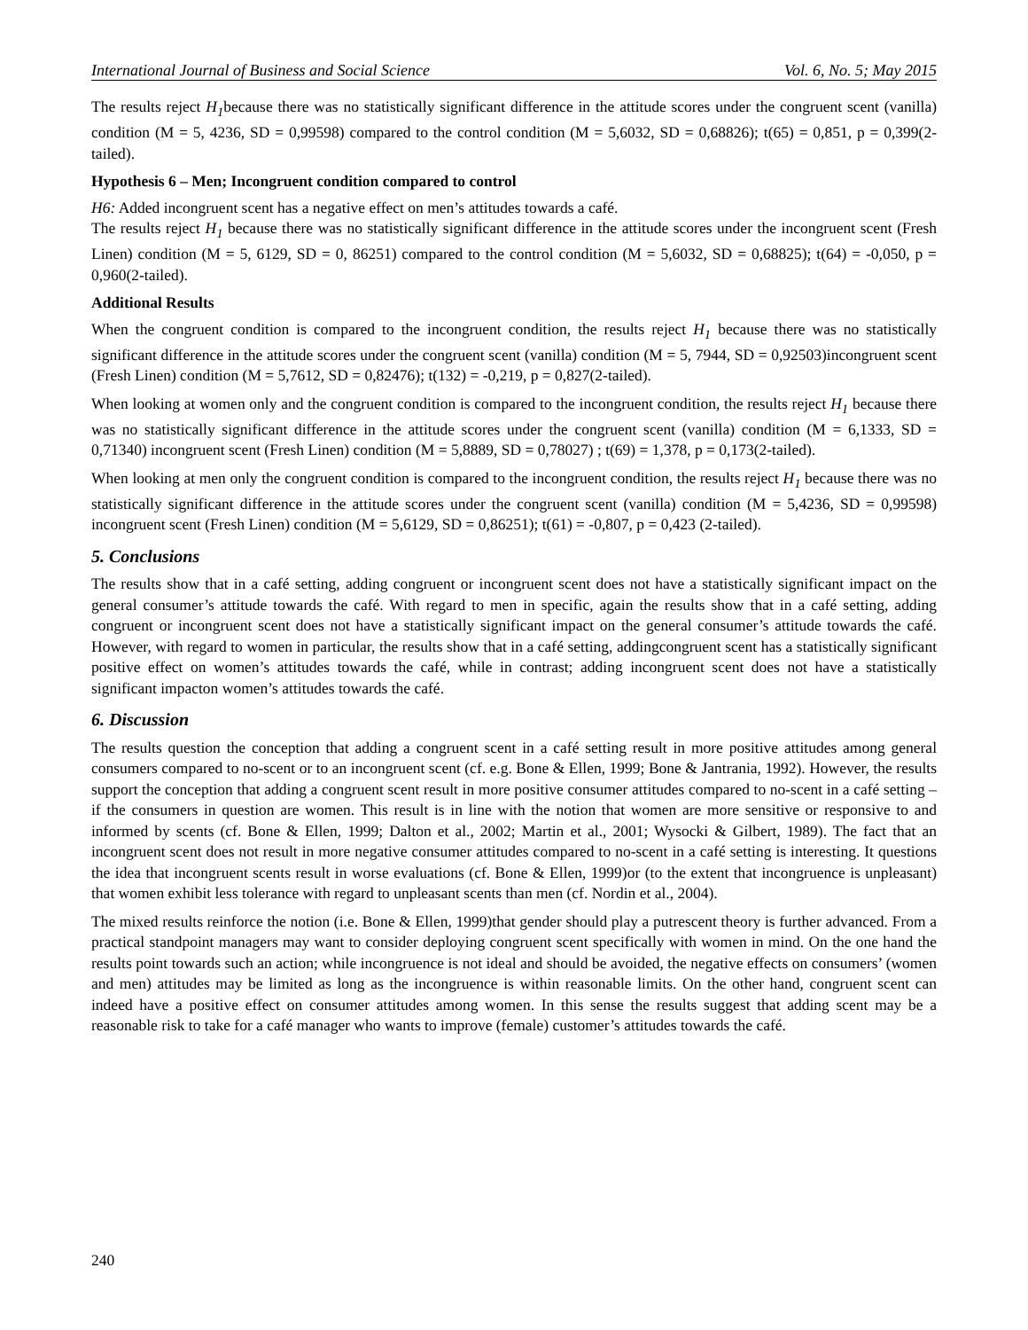International Journal of Business and Social Science Vol. 6, No. 5; May 2015
The results reject H<sub>1</sub>because there was no statistically significant difference in the attitude scores under the congruent scent (vanilla) condition (M = 5, 4236, SD = 0,99598) compared to the control condition (M = 5,6032, SD = 0,68826); t(65) = 0,851, p = 0,399(2-tailed).
Hypothesis 6 – Men; Incongruent condition compared to control
H6: Added incongruent scent has a negative effect on men’s attitudes towards a café.
The results reject H<sub>1</sub> because there was no statistically significant difference in the attitude scores under the incongruent scent (Fresh Linen) condition (M = 5, 6129, SD = 0, 86251) compared to the control condition (M = 5,6032, SD = 0,68825); t(64) = -0,050, p = 0,960(2-tailed).
Additional Results
When the congruent condition is compared to the incongruent condition, the results reject H<sub>1</sub> because there was no statistically significant difference in the attitude scores under the congruent scent (vanilla) condition (M = 5, 7944, SD = 0,92503)incongruent scent (Fresh Linen) condition (M = 5,7612, SD = 0,82476); t(132) = -0,219, p = 0,827(2-tailed).
When looking at women only and the congruent condition is compared to the incongruent condition, the results reject H<sub>1</sub> because there was no statistically significant difference in the attitude scores under the congruent scent (vanilla) condition (M = 6,1333, SD = 0,71340) incongruent scent (Fresh Linen) condition (M = 5,8889, SD = 0,78027) ; t(69) = 1,378, p = 0,173(2-tailed).
When looking at men only the congruent condition is compared to the incongruent condition, the results reject H<sub>1</sub> because there was no statistically significant difference in the attitude scores under the congruent scent (vanilla) condition (M = 5,4236, SD = 0,99598) incongruent scent (Fresh Linen) condition (M = 5,6129, SD = 0,86251); t(61) = -0,807, p = 0,423 (2-tailed).
5. Conclusions
The results show that in a café setting, adding congruent or incongruent scent does not have a statistically significant impact on the general consumer’s attitude towards the café. With regard to men in specific, again the results show that in a café setting, adding congruent or incongruent scent does not have a statistically significant impact on the general consumer’s attitude towards the café. However, with regard to women in particular, the results show that in a café setting, addingcongruent scent has a statistically significant positive effect on women’s attitudes towards the café, while in contrast; adding incongruent scent does not have a statistically significant impacton women’s attitudes towards the café.
6. Discussion
The results question the conception that adding a congruent scent in a café setting result in more positive attitudes among general consumers compared to no-scent or to an incongruent scent (cf. e.g. Bone & Ellen, 1999; Bone & Jantrania, 1992). However, the results support the conception that adding a congruent scent result in more positive consumer attitudes compared to no-scent in a café setting – if the consumers in question are women. This result is in line with the notion that women are more sensitive or responsive to and informed by scents (cf. Bone & Ellen, 1999; Dalton et al., 2002; Martin et al., 2001; Wysocki & Gilbert, 1989). The fact that an incongruent scent does not result in more negative consumer attitudes compared to no-scent in a café setting is interesting. It questions the idea that incongruent scents result in worse evaluations (cf. Bone & Ellen, 1999)or (to the extent that incongruence is unpleasant) that women exhibit less tolerance with regard to unpleasant scents than men (cf. Nordin et al., 2004).
The mixed results reinforce the notion (i.e. Bone & Ellen, 1999)that gender should play a putrescent theory is further advanced. From a practical standpoint managers may want to consider deploying congruent scent specifically with women in mind. On the one hand the results point towards such an action; while incongruence is not ideal and should be avoided, the negative effects on consumers’ (women and men) attitudes may be limited as long as the incongruence is within reasonable limits. On the other hand, congruent scent can indeed have a positive effect on consumer attitudes among women. In this sense the results suggest that adding scent may be a reasonable risk to take for a café manager who wants to improve (female) customer’s attitudes towards the café.
240